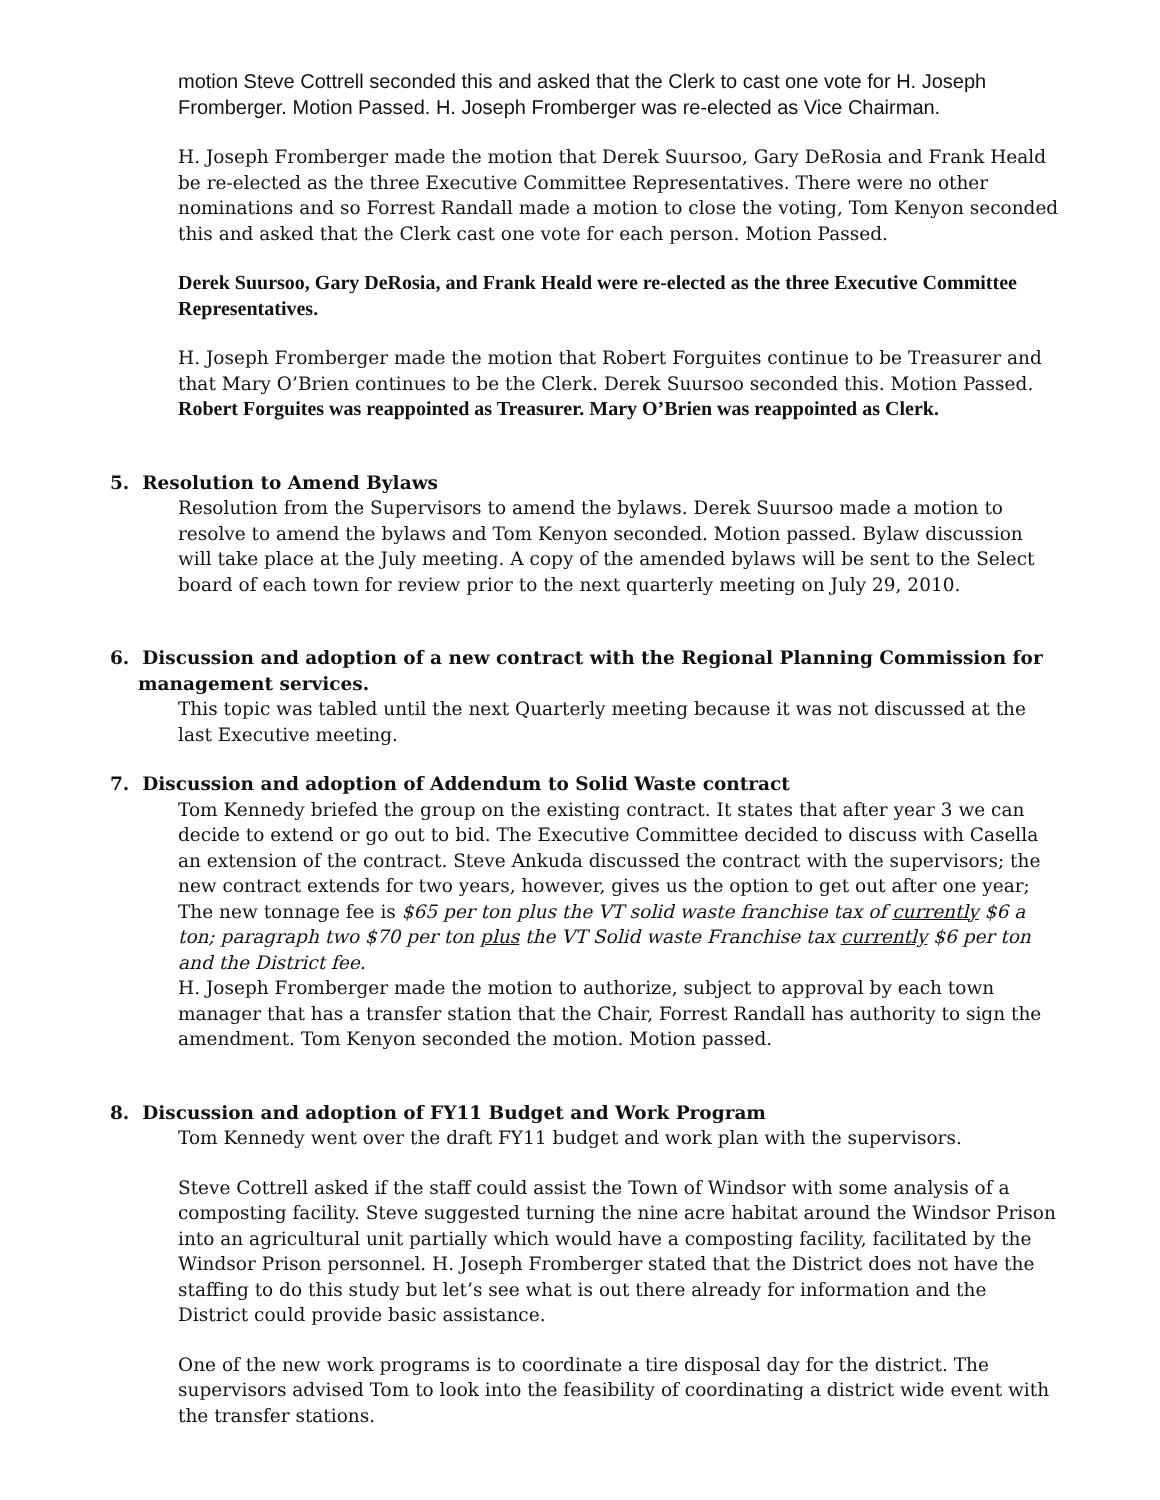motion Steve Cottrell seconded this and asked that the Clerk to cast one vote for H. Joseph Fromberger. Motion Passed. H. Joseph Fromberger was re-elected as Vice Chairman.
H. Joseph Fromberger made the motion that Derek Suursoo, Gary DeRosia and Frank Heald be re-elected as the three Executive Committee Representatives. There were no other nominations and so Forrest Randall made a motion to close the voting, Tom Kenyon seconded this and asked that the Clerk cast one vote for each person. Motion Passed.
Derek Suursoo, Gary DeRosia, and Frank Heald were re-elected as the three Executive Committee Representatives.
H. Joseph Fromberger made the motion that Robert Forguites continue to be Treasurer and that Mary O’Brien continues to be the Clerk. Derek Suursoo seconded this. Motion Passed.
Robert Forguites was reappointed as Treasurer. Mary O’Brien was reappointed as Clerk.
5. Resolution to Amend Bylaws
Resolution from the Supervisors to amend the bylaws. Derek Suursoo made a motion to resolve to amend the bylaws and Tom Kenyon seconded. Motion passed. Bylaw discussion will take place at the July meeting. A copy of the amended bylaws will be sent to the Select board of each town for review prior to the next quarterly meeting on July 29, 2010.
6. Discussion and adoption of a new contract with the Regional Planning Commission for
management services.
This topic was tabled until the next Quarterly meeting because it was not discussed at the last Executive meeting.
7. Discussion and adoption of Addendum to Solid Waste contract
Tom Kennedy briefed the group on the existing contract. It states that after year 3 we can decide to extend or go out to bid. The Executive Committee decided to discuss with Casella an extension of the contract. Steve Ankuda discussed the contract with the supervisors; the new contract extends for two years, however, gives us the option to get out after one year; The new tonnage fee is $65 per ton plus the VT solid waste franchise tax of currently $6 a ton; paragraph two $70 per ton plus the VT Solid waste Franchise tax currently $6 per ton and the District fee.
H. Joseph Fromberger made the motion to authorize, subject to approval by each town manager that has a transfer station that the Chair, Forrest Randall has authority to sign the amendment. Tom Kenyon seconded the motion. Motion passed.
8. Discussion and adoption of FY11 Budget and Work Program
Tom Kennedy went over the draft FY11 budget and work plan with the supervisors.
Steve Cottrell asked if the staff could assist the Town of Windsor with some analysis of a composting facility. Steve suggested turning the nine acre habitat around the Windsor Prison into an agricultural unit partially which would have a composting facility, facilitated by the Windsor Prison personnel. H. Joseph Fromberger stated that the District does not have the staffing to do this study but let’s see what is out there already for information and the District could provide basic assistance.
One of the new work programs is to coordinate a tire disposal day for the district. The supervisors advised Tom to look into the feasibility of coordinating a district wide event with the transfer stations.